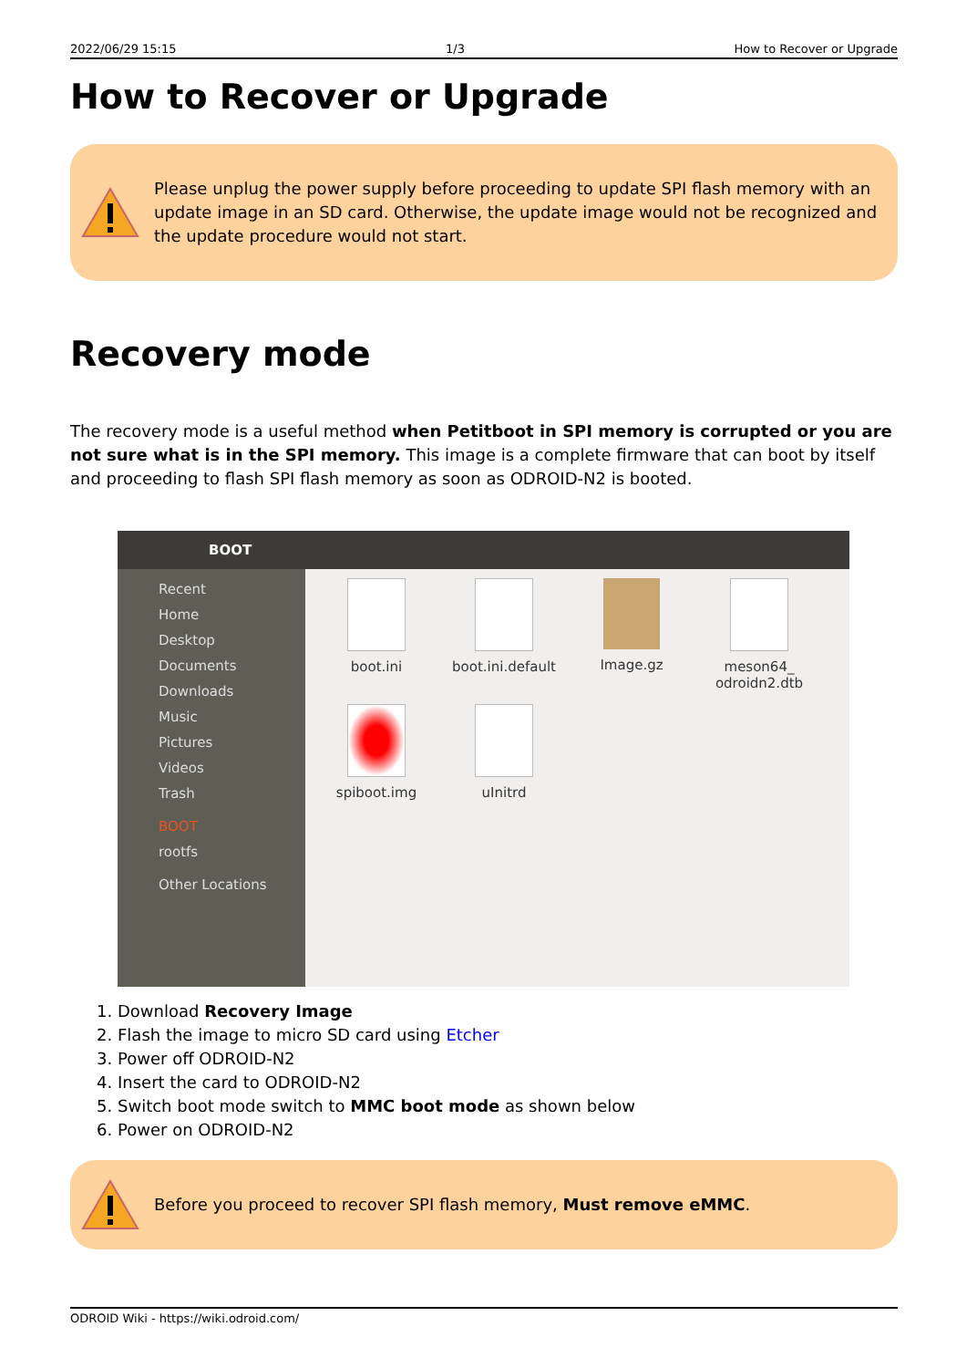2022/06/29 15:15 1/3 How to Recover or Upgrade
How to Recover or Upgrade
Please unplug the power supply before proceeding to update SPI flash memory with an update image in an SD card. Otherwise, the update image would not be recognized and the update procedure would not start.
Recovery mode
The recovery mode is a useful method when Petitboot in SPI memory is corrupted or you are not sure what is in the SPI memory. This image is a complete firmware that can boot by itself and proceeding to flash SPI flash memory as soon as ODROID-N2 is booted.
BOOT
Recent
Home
Desktop
Documents
Downloads
Music
Pictures
Videos
Trash
BOOT
rootfs
Other Locations
boot.ini
boot.ini.default
Image.gz
meson64_
odroidn2.dtb
spiboot.img
uInitrd
1. Download Recovery Image
2. Flash the image to micro SD card using Etcher
3. Power off ODROID-N2
4. Insert the card to ODROID-N2
5. Switch boot mode switch to MMC boot mode as shown below
6. Power on ODROID-N2
Before you proceed to recover SPI flash memory, Must remove eMMC.
ODROID Wiki - https://wiki.odroid.com/